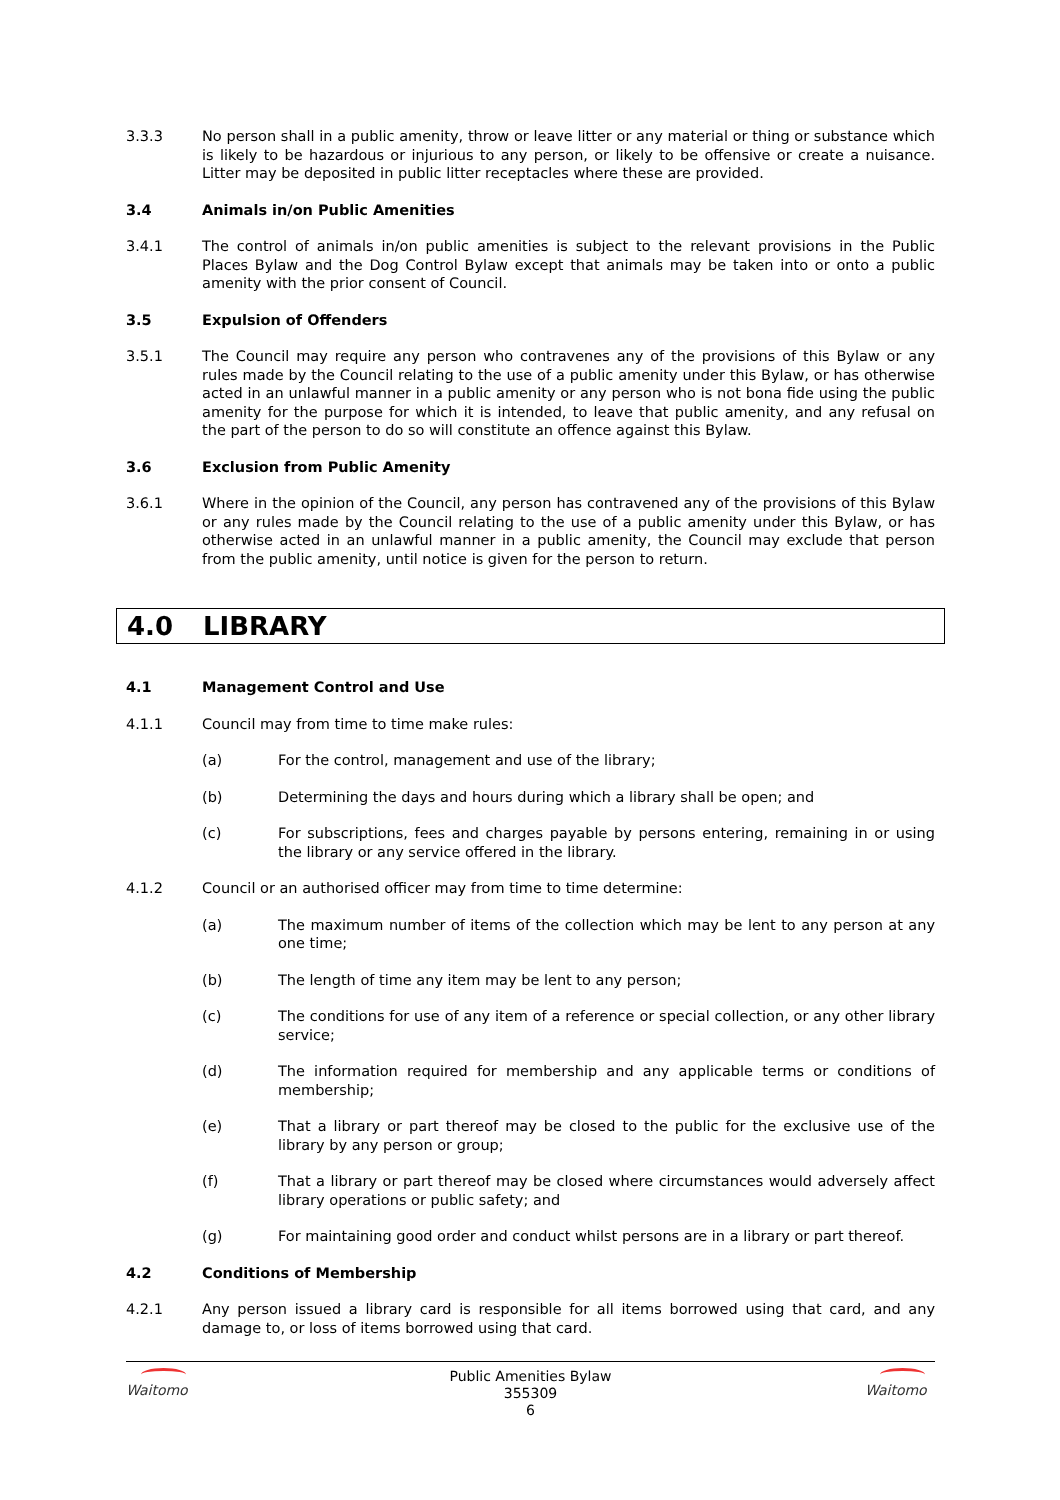3.3.3 No person shall in a public amenity, throw or leave litter or any material or thing or substance which is likely to be hazardous or injurious to any person, or likely to be offensive or create a nuisance. Litter may be deposited in public litter receptacles where these are provided.
3.4 Animals in/on Public Amenities
3.4.1 The control of animals in/on public amenities is subject to the relevant provisions in the Public Places Bylaw and the Dog Control Bylaw except that animals may be taken into or onto a public amenity with the prior consent of Council.
3.5 Expulsion of Offenders
3.5.1 The Council may require any person who contravenes any of the provisions of this Bylaw or any rules made by the Council relating to the use of a public amenity under this Bylaw, or has otherwise acted in an unlawful manner in a public amenity or any person who is not bona fide using the public amenity for the purpose for which it is intended, to leave that public amenity, and any refusal on the part of the person to do so will constitute an offence against this Bylaw.
3.6 Exclusion from Public Amenity
3.6.1 Where in the opinion of the Council, any person has contravened any of the provisions of this Bylaw or any rules made by the Council relating to the use of a public amenity under this Bylaw, or has otherwise acted in an unlawful manner in a public amenity, the Council may exclude that person from the public amenity, until notice is given for the person to return.
4.0 LIBRARY
4.1 Management Control and Use
4.1.1 Council may from time to time make rules:
(a) For the control, management and use of the library;
(b) Determining the days and hours during which a library shall be open; and
(c) For subscriptions, fees and charges payable by persons entering, remaining in or using the library or any service offered in the library.
4.1.2 Council or an authorised officer may from time to time determine:
(a) The maximum number of items of the collection which may be lent to any person at any one time;
(b) The length of time any item may be lent to any person;
(c) The conditions for use of any item of a reference or special collection, or any other library service;
(d) The information required for membership and any applicable terms or conditions of membership;
(e) That a library or part thereof may be closed to the public for the exclusive use of the library by any person or group;
(f) That a library or part thereof may be closed where circumstances would adversely affect library operations or public safety; and
(g) For maintaining good order and conduct whilst persons are in a library or part thereof.
4.2 Conditions of Membership
4.2.1 Any person issued a library card is responsible for all items borrowed using that card, and any damage to, or loss of items borrowed using that card.
Waitomo
Public Amenities Bylaw
355309
6
Waitomo